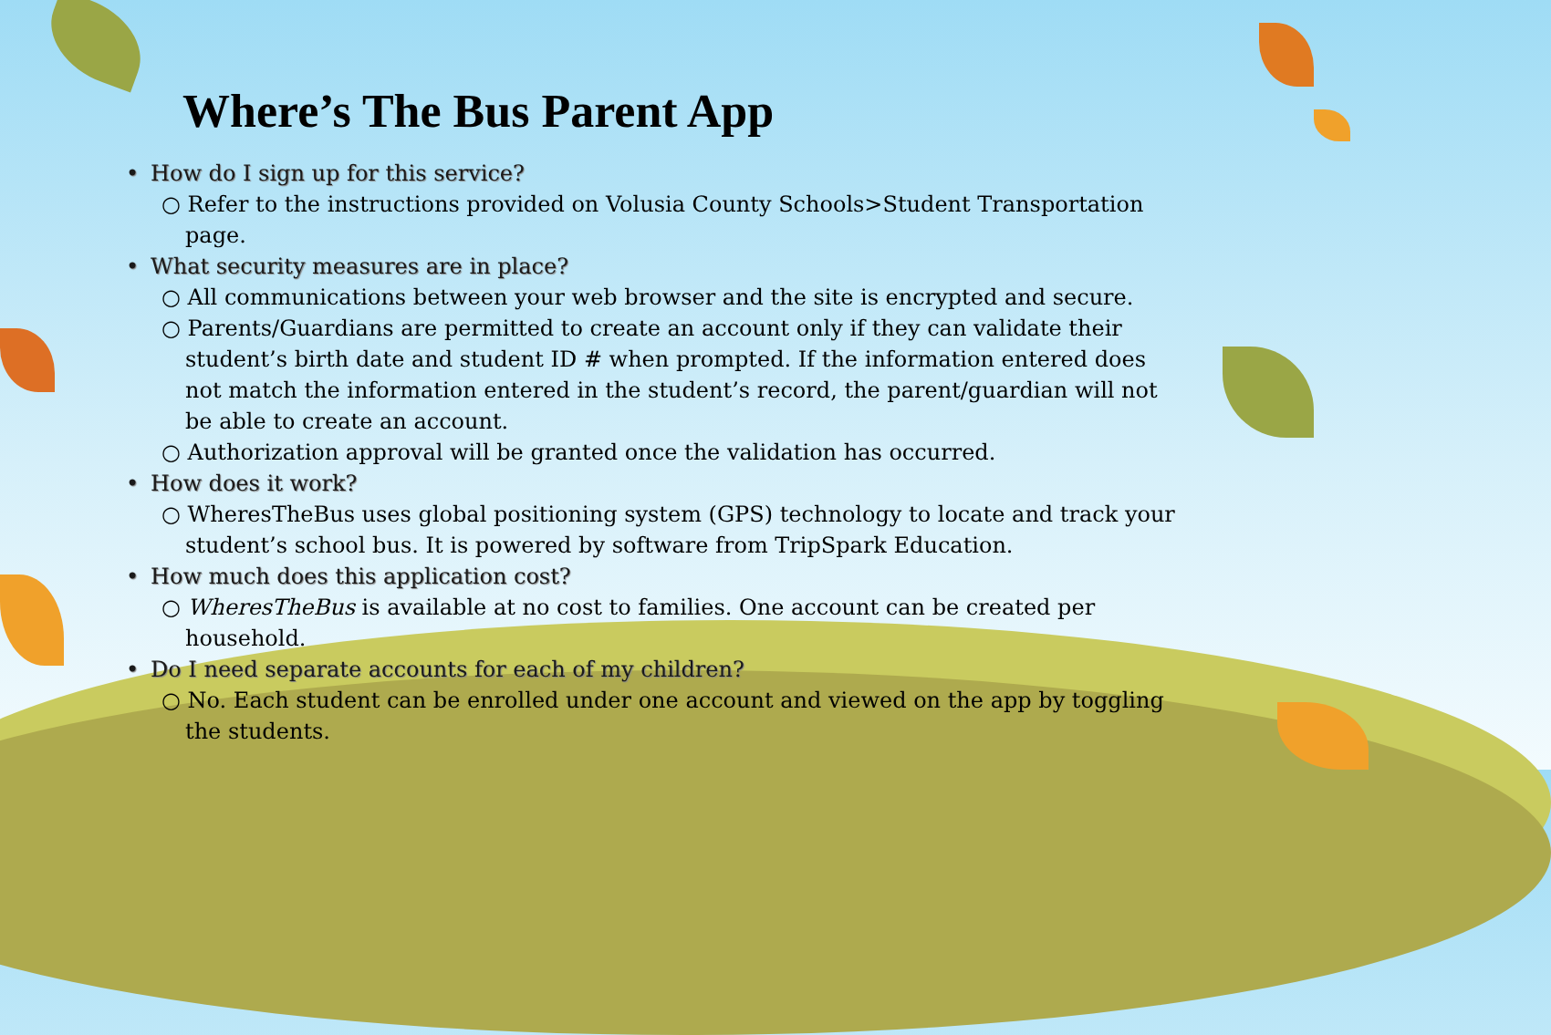Where’s The Bus Parent App
• How do I sign up for this service?
○ Refer to the instructions provided on Volusia County Schools>Student Transportation page.
• What security measures are in place?
○ All communications between your web browser and the site is encrypted and secure.
○ Parents/Guardians are permitted to create an account only if they can validate their student’s birth date and student ID # when prompted. If the information entered does not match the information entered in the student’s record, the parent/guardian will not be able to create an account.
○ Authorization approval will be granted once the validation has occurred.
• How does it work?
○ WheresTheBus uses global positioning system (GPS) technology to locate and track your student’s school bus. It is powered by software from TripSpark Education.
• How much does this application cost?
○ WheresTheBus is available at no cost to families. One account can be created per household.
• Do I need separate accounts for each of my children?
○ No. Each student can be enrolled under one account and viewed on the app by toggling the students.